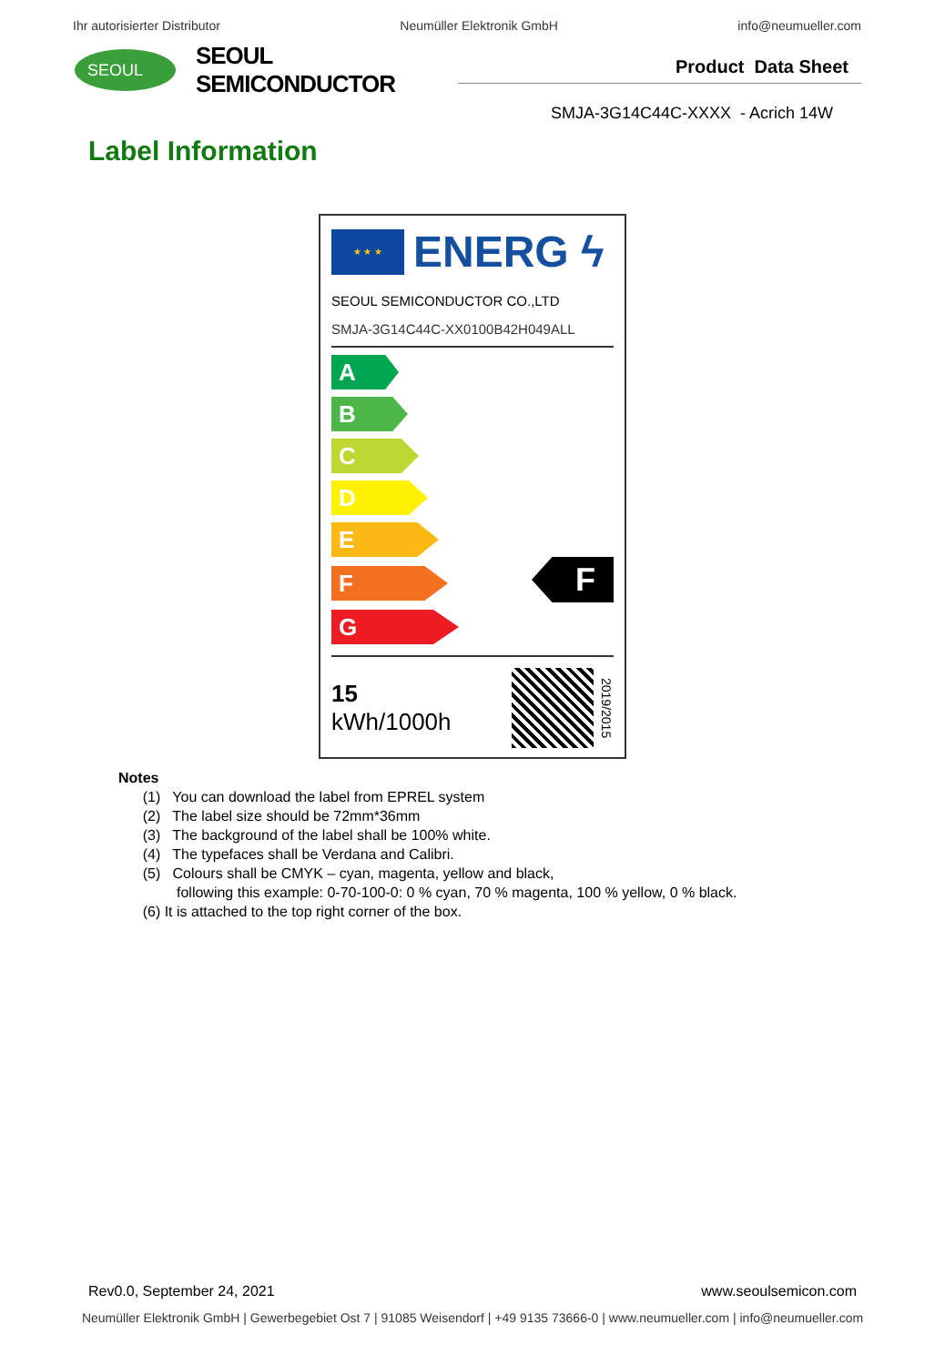Ihr autorisierter Distributor Neumüller Elektronik GmbH info@neumueller.com
SEOUL
SEOUL SEMICONDUCTOR
Product Data Sheet
SMJA-3G14C44C-XXXX - Acrich 14W
Label Information
★ ★ ★
ENERG ϟ
SEOUL SEMICONDUCTOR CO.,LTD
SMJA-3G14C44C-XX0100B42H049ALL
A
B
C
D
E
F
F
G
15
kWh/1000h
2019/2015
Notes
(1) You can download the label from EPREL system
(2) The label size should be 72mm*36mm
(3) The background of the label shall be 100% white.
(4) The typefaces shall be Verdana and Calibri.
(5) Colours shall be CMYK – cyan, magenta, yellow and black,
following this example: 0-70-100-0: 0 % cyan, 70 % magenta, 100 % yellow, 0 % black.
(6) It is attached to the top right corner of the box.
Rev0.0, September 24, 2021 www.seoulsemicon.com
Neumüller Elektronik GmbH | Gewerbegebiet Ost 7 | 91085 Weisendorf | +49 9135 73666-0 | www.neumueller.com | info@neumueller.com